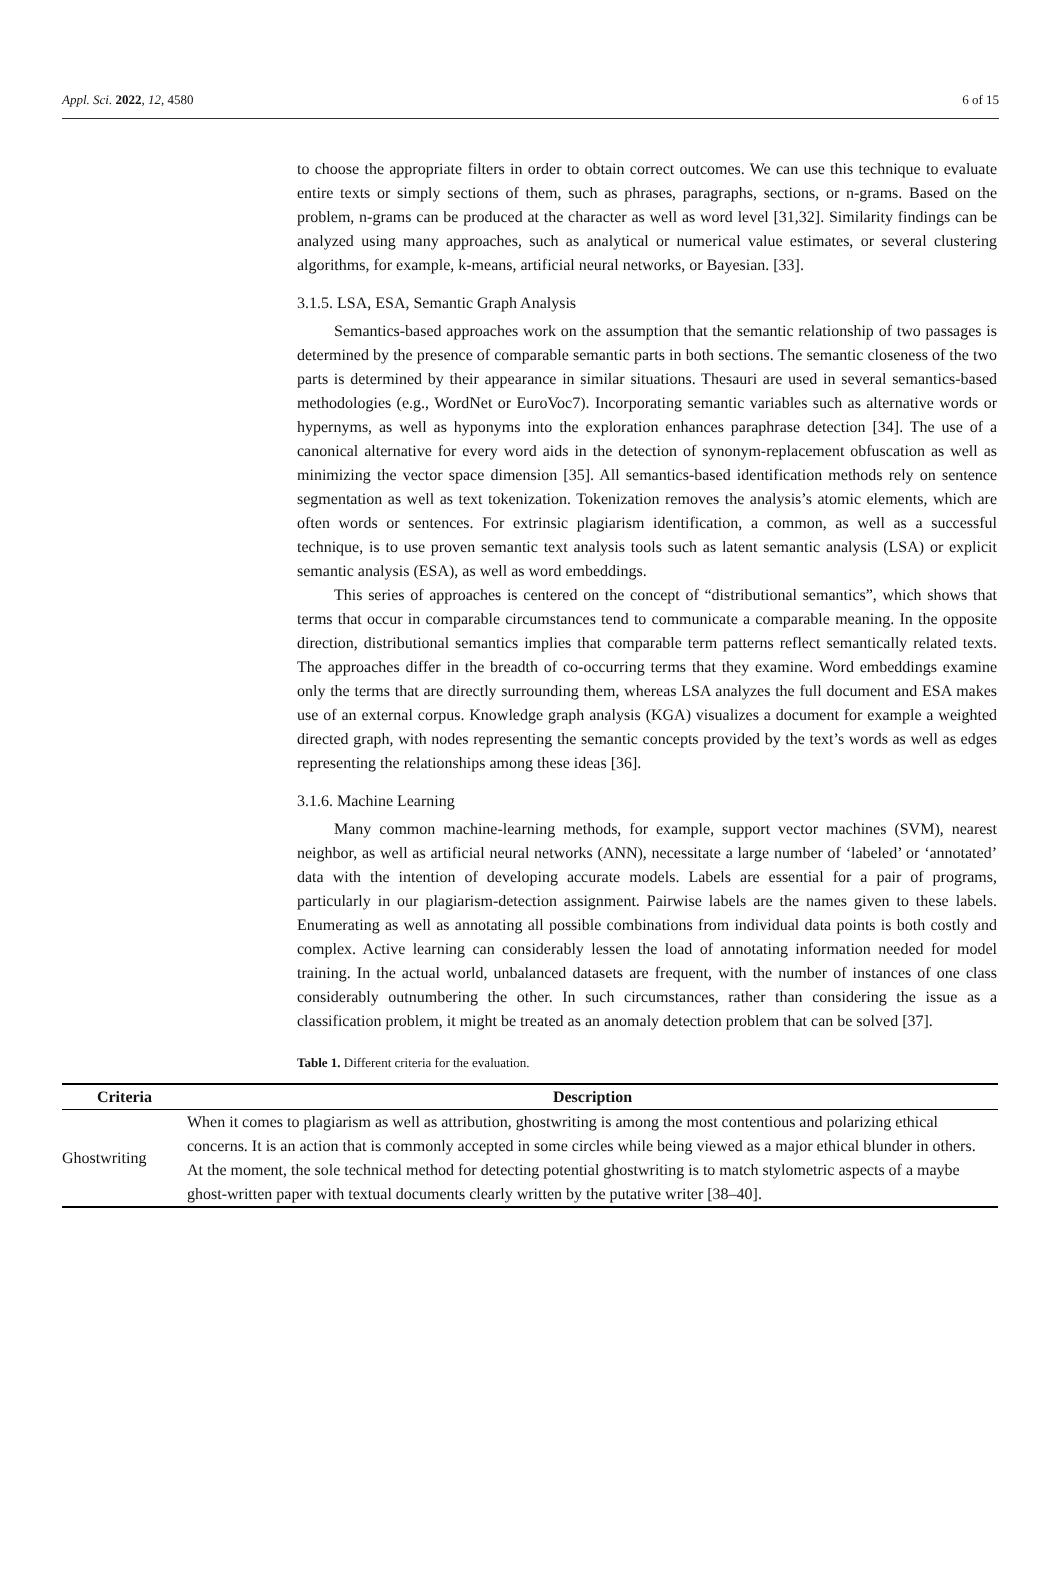Appl. Sci. 2022, 12, 4580 6 of 15
to choose the appropriate filters in order to obtain correct outcomes. We can use this technique to evaluate entire texts or simply sections of them, such as phrases, paragraphs, sections, or n-grams. Based on the problem, n-grams can be produced at the character as well as word level [31,32]. Similarity findings can be analyzed using many approaches, such as analytical or numerical value estimates, or several clustering algorithms, for example, k-means, artificial neural networks, or Bayesian. [33].
3.1.5. LSA, ESA, Semantic Graph Analysis
Semantics-based approaches work on the assumption that the semantic relationship of two passages is determined by the presence of comparable semantic parts in both sections. The semantic closeness of the two parts is determined by their appearance in similar situations. Thesauri are used in several semantics-based methodologies (e.g., WordNet or EuroVoc7). Incorporating semantic variables such as alternative words or hypernyms, as well as hyponyms into the exploration enhances paraphrase detection [34]. The use of a canonical alternative for every word aids in the detection of synonym-replacement obfuscation as well as minimizing the vector space dimension [35]. All semantics-based identification methods rely on sentence segmentation as well as text tokenization. Tokenization removes the analysis’s atomic elements, which are often words or sentences. For extrinsic plagiarism identification, a common, as well as a successful technique, is to use proven semantic text analysis tools such as latent semantic analysis (LSA) or explicit semantic analysis (ESA), as well as word embeddings.
This series of approaches is centered on the concept of “distributional semantics”, which shows that terms that occur in comparable circumstances tend to communicate a comparable meaning. In the opposite direction, distributional semantics implies that comparable term patterns reflect semantically related texts. The approaches differ in the breadth of co-occurring terms that they examine. Word embeddings examine only the terms that are directly surrounding them, whereas LSA analyzes the full document and ESA makes use of an external corpus. Knowledge graph analysis (KGA) visualizes a document for example a weighted directed graph, with nodes representing the semantic concepts provided by the text’s words as well as edges representing the relationships among these ideas [36].
3.1.6. Machine Learning
Many common machine-learning methods, for example, support vector machines (SVM), nearest neighbor, as well as artificial neural networks (ANN), necessitate a large number of ‘labeled’ or ‘annotated’ data with the intention of developing accurate models. Labels are essential for a pair of programs, particularly in our plagiarism-detection assignment. Pairwise labels are the names given to these labels. Enumerating as well as annotating all possible combinations from individual data points is both costly and complex. Active learning can considerably lessen the load of annotating information needed for model training. In the actual world, unbalanced datasets are frequent, with the number of instances of one class considerably outnumbering the other. In such circumstances, rather than considering the issue as a classification problem, it might be treated as an anomaly detection problem that can be solved [37].
Table 1. Different criteria for the evaluation.
| Criteria | Description |
| --- | --- |
| Ghostwriting | When it comes to plagiarism as well as attribution, ghostwriting is among the most contentious and polarizing ethical concerns. It is an action that is commonly accepted in some circles while being viewed as a major ethical blunder in others. At the moment, the sole technical method for detecting potential ghostwriting is to match stylometric aspects of a maybe ghost-written paper with textual documents clearly written by the putative writer [38–40]. |